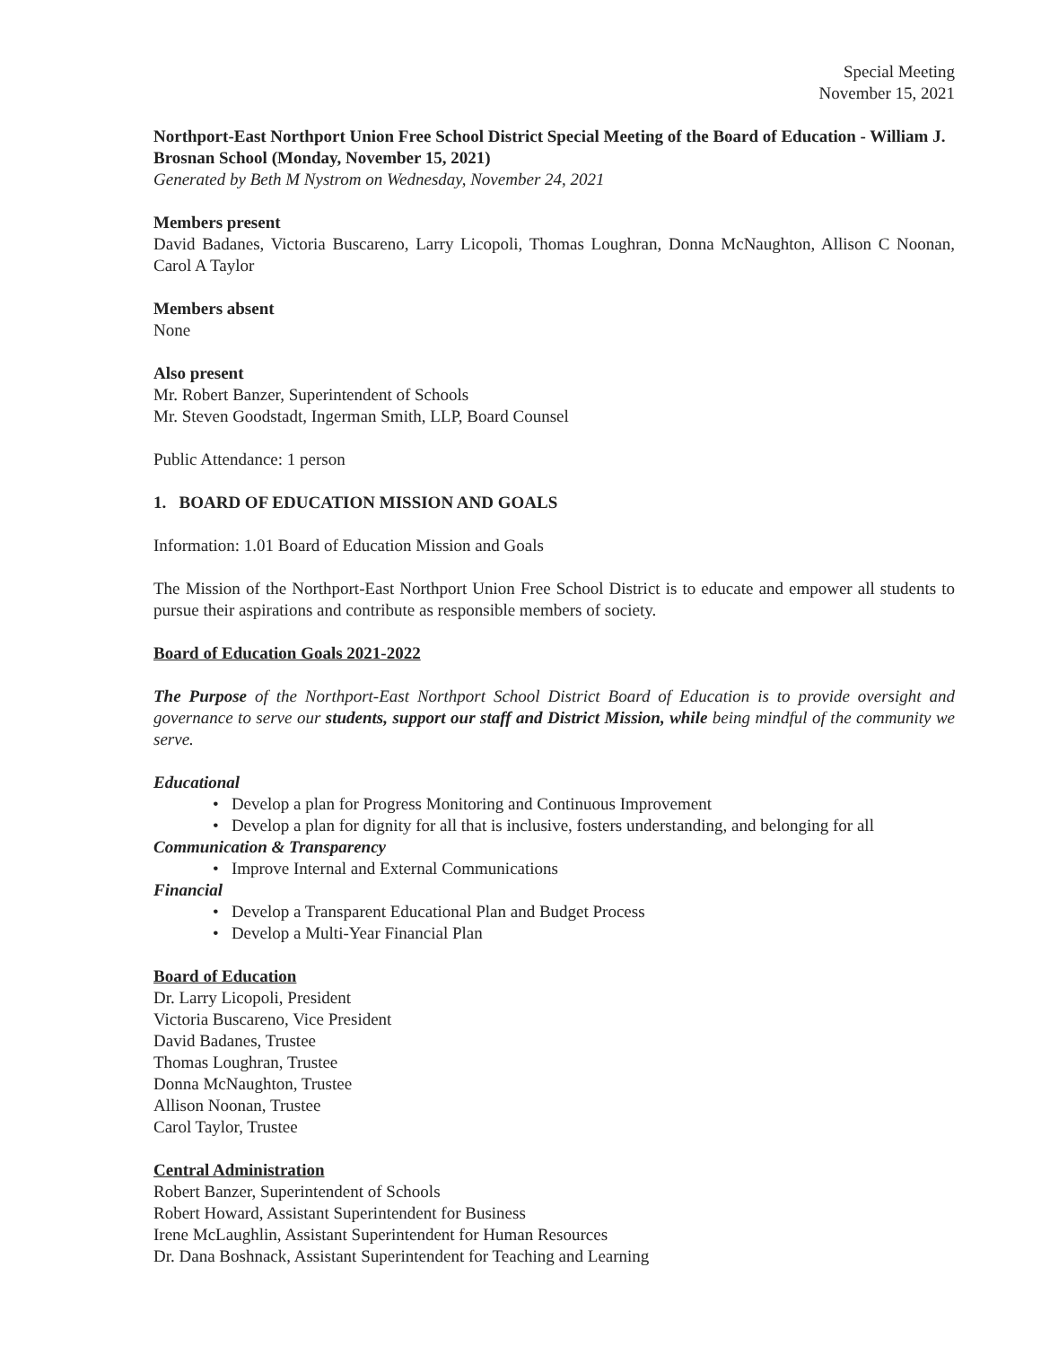Special Meeting
November 15, 2021
Northport-East Northport Union Free School District Special Meeting of the Board of Education - William J. Brosnan School (Monday, November 15, 2021)
Generated by Beth M Nystrom on Wednesday, November 24, 2021
Members present
David Badanes, Victoria Buscareno, Larry Licopoli, Thomas Loughran, Donna McNaughton, Allison C Noonan, Carol A Taylor
Members absent
None
Also present
Mr. Robert Banzer, Superintendent of Schools
Mr. Steven Goodstadt, Ingerman Smith, LLP, Board Counsel
Public Attendance: 1 person
1. BOARD OF EDUCATION MISSION AND GOALS
Information: 1.01 Board of Education Mission and Goals
The Mission of the Northport-East Northport Union Free School District is to educate and empower all students to pursue their aspirations and contribute as responsible members of society.
Board of Education Goals 2021-2022
The Purpose of the Northport-East Northport School District Board of Education is to provide oversight and governance to serve our students, support our staff and District Mission, while being mindful of the community we serve.
Educational
• Develop a plan for Progress Monitoring and Continuous Improvement
• Develop a plan for dignity for all that is inclusive, fosters understanding, and belonging for all
Communication & Transparency
• Improve Internal and External Communications
Financial
• Develop a Transparent Educational Plan and Budget Process
• Develop a Multi-Year Financial Plan
Board of Education
Dr. Larry Licopoli, President
Victoria Buscareno, Vice President
David Badanes, Trustee
Thomas Loughran, Trustee
Donna McNaughton, Trustee
Allison Noonan, Trustee
Carol Taylor, Trustee
Central Administration
Robert Banzer, Superintendent of Schools
Robert Howard, Assistant Superintendent for Business
Irene McLaughlin, Assistant Superintendent for Human Resources
Dr. Dana Boshnack, Assistant Superintendent for Teaching and Learning